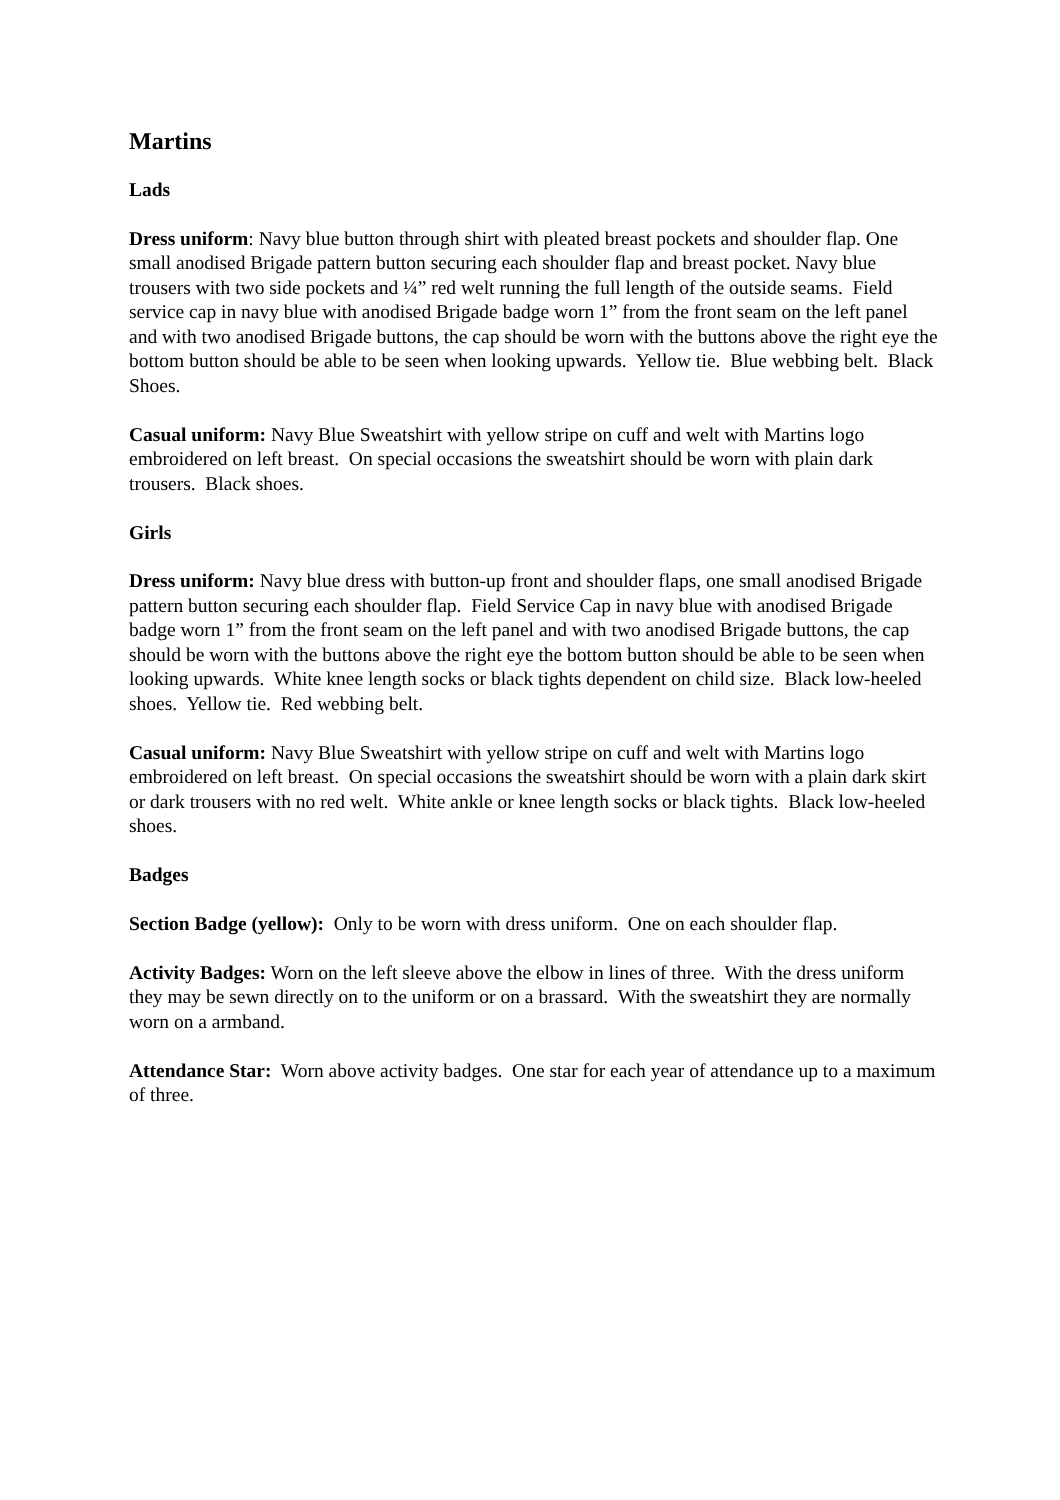Martins
Lads
Dress uniform: Navy blue button through shirt with pleated breast pockets and shoulder flap. One small anodised Brigade pattern button securing each shoulder flap and breast pocket. Navy blue trousers with two side pockets and ¼” red welt running the full length of the outside seams. Field service cap in navy blue with anodised Brigade badge worn 1” from the front seam on the left panel and with two anodised Brigade buttons, the cap should be worn with the buttons above the right eye the bottom button should be able to be seen when looking upwards. Yellow tie. Blue webbing belt. Black Shoes.
Casual uniform: Navy Blue Sweatshirt with yellow stripe on cuff and welt with Martins logo embroidered on left breast. On special occasions the sweatshirt should be worn with plain dark trousers. Black shoes.
Girls
Dress uniform: Navy blue dress with button-up front and shoulder flaps, one small anodised Brigade pattern button securing each shoulder flap. Field Service Cap in navy blue with anodised Brigade badge worn 1” from the front seam on the left panel and with two anodised Brigade buttons, the cap should be worn with the buttons above the right eye the bottom button should be able to be seen when looking upwards. White knee length socks or black tights dependent on child size. Black low-heeled shoes. Yellow tie. Red webbing belt.
Casual uniform: Navy Blue Sweatshirt with yellow stripe on cuff and welt with Martins logo embroidered on left breast. On special occasions the sweatshirt should be worn with a plain dark skirt or dark trousers with no red welt. White ankle or knee length socks or black tights. Black low-heeled shoes.
Badges
Section Badge (yellow): Only to be worn with dress uniform. One on each shoulder flap.
Activity Badges: Worn on the left sleeve above the elbow in lines of three. With the dress uniform they may be sewn directly on to the uniform or on a brassard. With the sweatshirt they are normally worn on a armband.
Attendance Star: Worn above activity badges. One star for each year of attendance up to a maximum of three.